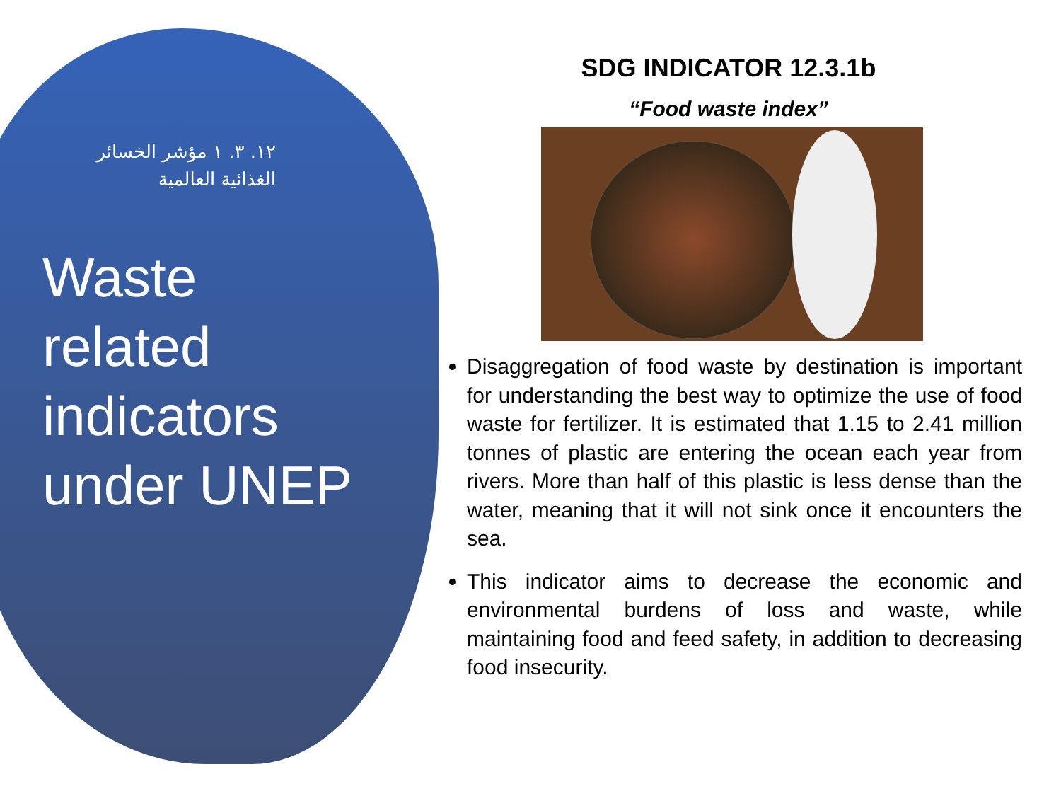١٢. ٣. ١ مؤشر الخسائر الغذائية العالمية
Waste related indicators under UNEP
SDG INDICATOR 12.3.1b
“Food waste index”
Disaggregation of food waste by destination is important for understanding the best way to optimize the use of food waste for fertilizer. It is estimated that 1.15 to 2.41 million tonnes of plastic are entering the ocean each year from rivers. More than half of this plastic is less dense than the water, meaning that it will not sink once it encounters the sea.
This indicator aims to decrease the economic and environmental burdens of loss and waste, while maintaining food and feed safety, in addition to decreasing food insecurity.